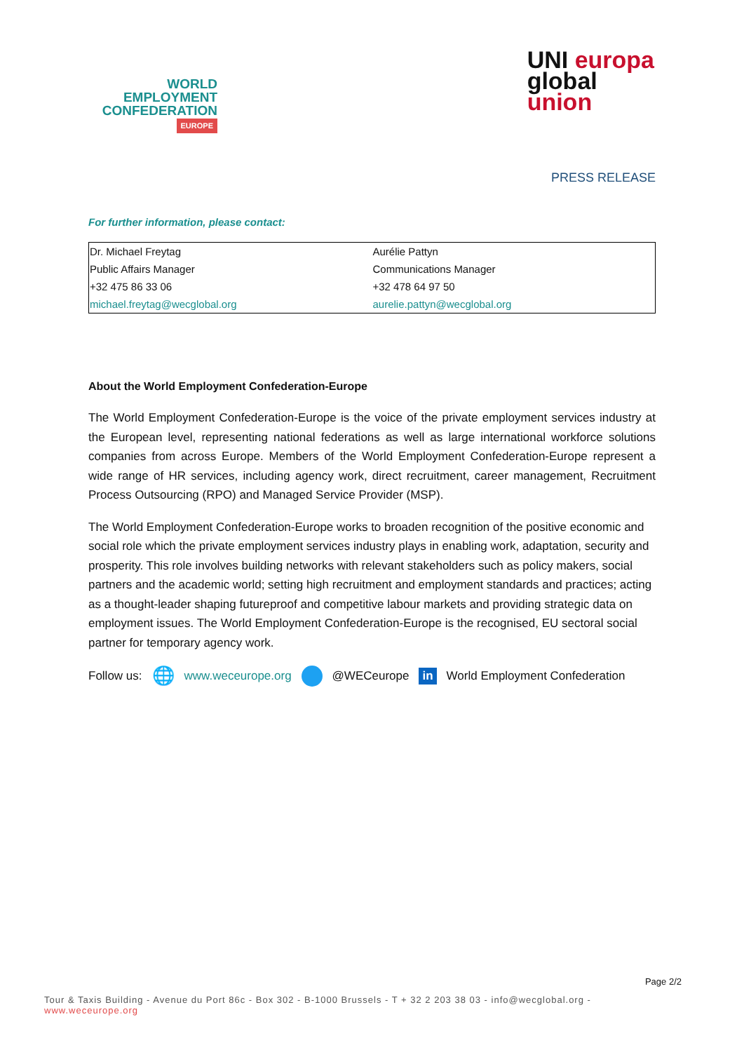WORLD
EMPLOYMENT
CONFEDERATION
EUROPE
UNI europa
global
union
PRESS RELEASE
For further information, please contact:
| Dr. Michael Freytag | Aurélie Pattyn |
| Public Affairs Manager | Communications Manager |
| +32 475 86 33 06 | +32 478 64 97 50 |
| michael.freytag@wecglobal.org | aurelie.pattyn@wecglobal.org |
About the World Employment Confederation-Europe
The World Employment Confederation-Europe is the voice of the private employment services industry at the European level, representing national federations as well as large international workforce solutions companies from across Europe. Members of the World Employment Confederation-Europe represent a wide range of HR services, including agency work, direct recruitment, career management, Recruitment Process Outsourcing (RPO) and Managed Service Provider (MSP).
The World Employment Confederation-Europe works to broaden recognition of the positive economic and social role which the private employment services industry plays in enabling work, adaptation, security and prosperity. This role involves building networks with relevant stakeholders such as policy makers, social partners and the academic world; setting high recruitment and employment standards and practices; acting as a thought-leader shaping futureproof and competitive labour markets and providing strategic data on employment issues. The World Employment Confederation-Europe is the recognised, EU sectoral social partner for temporary agency work.
Follow us: 🌐 www.weceurope.org @WECeurope in World Employment Confederation
Page 2/2
Tour & Taxis Building - Avenue du Port 86c - Box 302 - B-1000 Brussels - T + 32 2 203 38 03 - info@wecglobal.org - www.weceurope.org